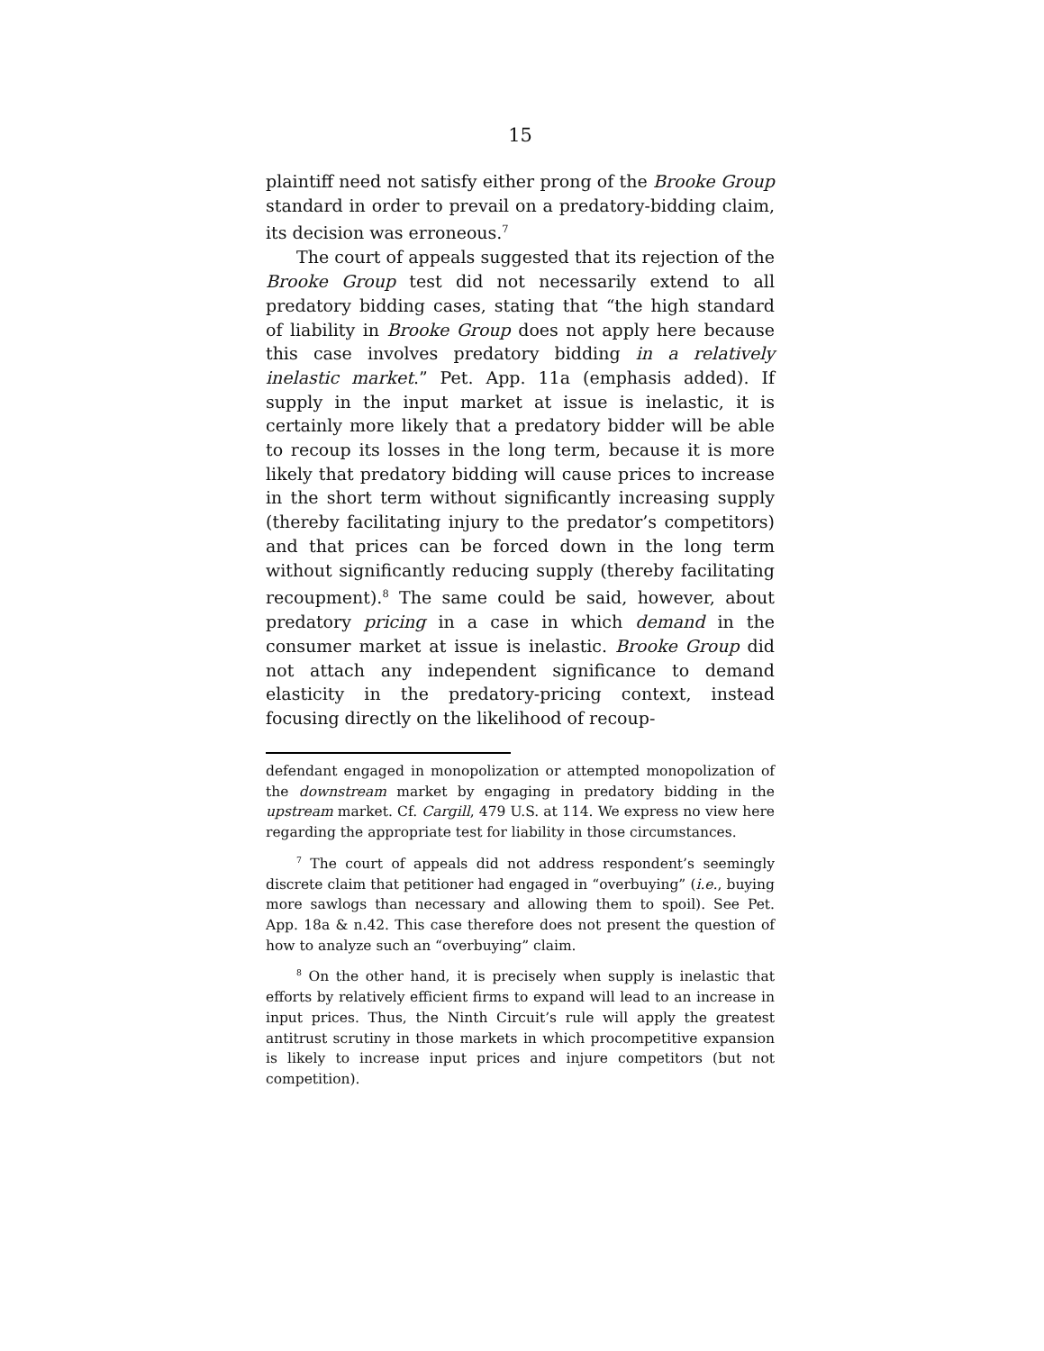15
plaintiff need not satisfy either prong of the Brooke Group standard in order to prevail on a predatory-bidding claim, its decision was erroneous.<sup>7</sup>
The court of appeals suggested that its rejection of the Brooke Group test did not necessarily extend to all predatory bidding cases, stating that “the high standard of liability in Brooke Group does not apply here because this case involves predatory bidding in a relatively inelastic market.” Pet. App. 11a (emphasis added). If supply in the input market at issue is inelastic, it is certainly more likely that a predatory bidder will be able to recoup its losses in the long term, because it is more likely that predatory bidding will cause prices to increase in the short term without significantly increasing supply (thereby facilitating injury to the predator’s competitors) and that prices can be forced down in the long term without significantly reducing supply (thereby facilitating recoupment).<sup>8</sup> The same could be said, however, about predatory pricing in a case in which demand in the consumer market at issue is inelastic. Brooke Group did not attach any independent significance to demand elasticity in the predatory-pricing context, instead focusing directly on the likelihood of recoup-
defendant engaged in monopolization or attempted monopolization of the downstream market by engaging in predatory bidding in the upstream market. Cf. Cargill, 479 U.S. at 114. We express no view here regarding the appropriate test for liability in those circumstances.
<sup>7</sup> The court of appeals did not address respondent’s seemingly discrete claim that petitioner had engaged in “overbuying” (i.e., buying more sawlogs than necessary and allowing them to spoil). See Pet. App. 18a & n.42. This case therefore does not present the question of how to analyze such an “overbuying” claim.
<sup>8</sup> On the other hand, it is precisely when supply is inelastic that efforts by relatively efficient firms to expand will lead to an increase in input prices. Thus, the Ninth Circuit’s rule will apply the greatest antitrust scrutiny in those markets in which procompetitive expansion is likely to increase input prices and injure competitors (but not competition).